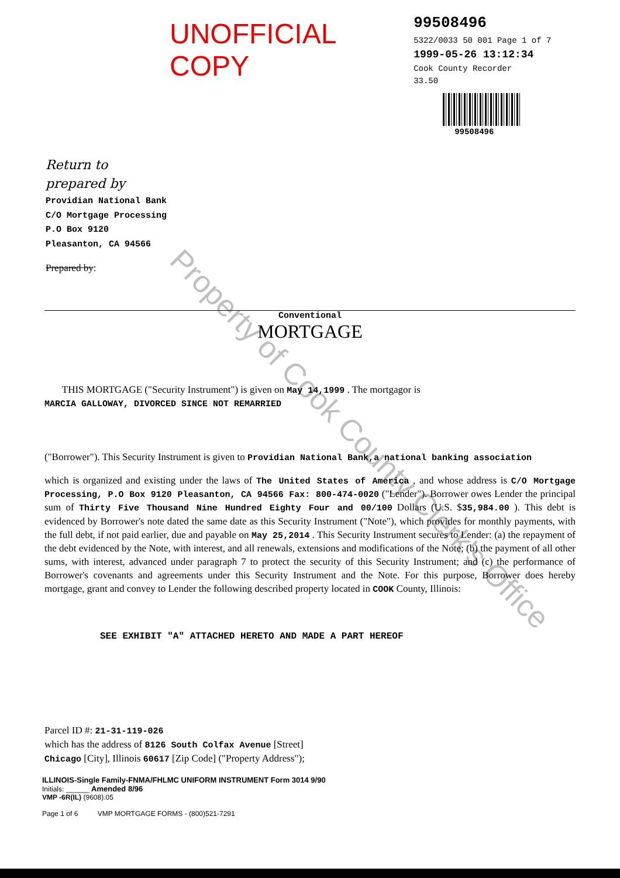UNOFFICIAL COPY
99508496
5322/0033 50 001 Page 1 of 7
1999-05-26 13:12:34
Cook County Recorder 33.50
99508496
Return to
prepared by
Providian National Bank
C/O Mortgage Processing
P.O Box 9120
Pleasanton, CA 94566
Prepared by:
Conventional
MORTGAGE
THIS MORTGAGE ("Security Instrument") is given on May 14,1999 . The mortgagor is
MARCIA GALLOWAY, DIVORCED SINCE NOT REMARRIED
("Borrower"). This Security Instrument is given to Providian National Bank,a national banking association
which is organized and existing under the laws of The United States of America , and whose address is C/O Mortgage Processing, P.O Box 9120 Pleasanton, CA 94566 Fax: 800-474-0020 ("Lender"). Borrower owes Lender the principal sum of Thirty Five Thousand Nine Hundred Eighty Four and 00/100 Dollars (U.S. $35,984.00 ). This debt is evidenced by Borrower's note dated the same date as this Security Instrument ("Note"), which provides for monthly payments, with the full debt, if not paid earlier, due and payable on May 25,2014 . This Security Instrument secures to Lender: (a) the repayment of the debt evidenced by the Note, with interest, and all renewals, extensions and modifications of the Note; (b) the payment of all other sums, with interest, advanced under paragraph 7 to protect the security of this Security Instrument; and (c) the performance of Borrower's covenants and agreements under this Security Instrument and the Note. For this purpose, Borrower does hereby mortgage, grant and convey to Lender the following described property located in COOK County, Illinois:
SEE EXHIBIT "A" ATTACHED HERETO AND MADE A PART HEREOF
Parcel ID #: 21-31-119-026
which has the address of 8126 South Colfax Avenue [Street]
Chicago [City], Illinois 60617 [Zip Code] ("Property Address");
ILLINOIS-Single Family-FNMA/FHLMC UNIFORM INSTRUMENT Form 3014 9/90
Initials: ______ Amended 8/96
VMP -6R(IL) (9608).05
Page 1 of 6 VMP MORTGAGE FORMS - (800)521-7291
Property of Cook County Clerk's Office